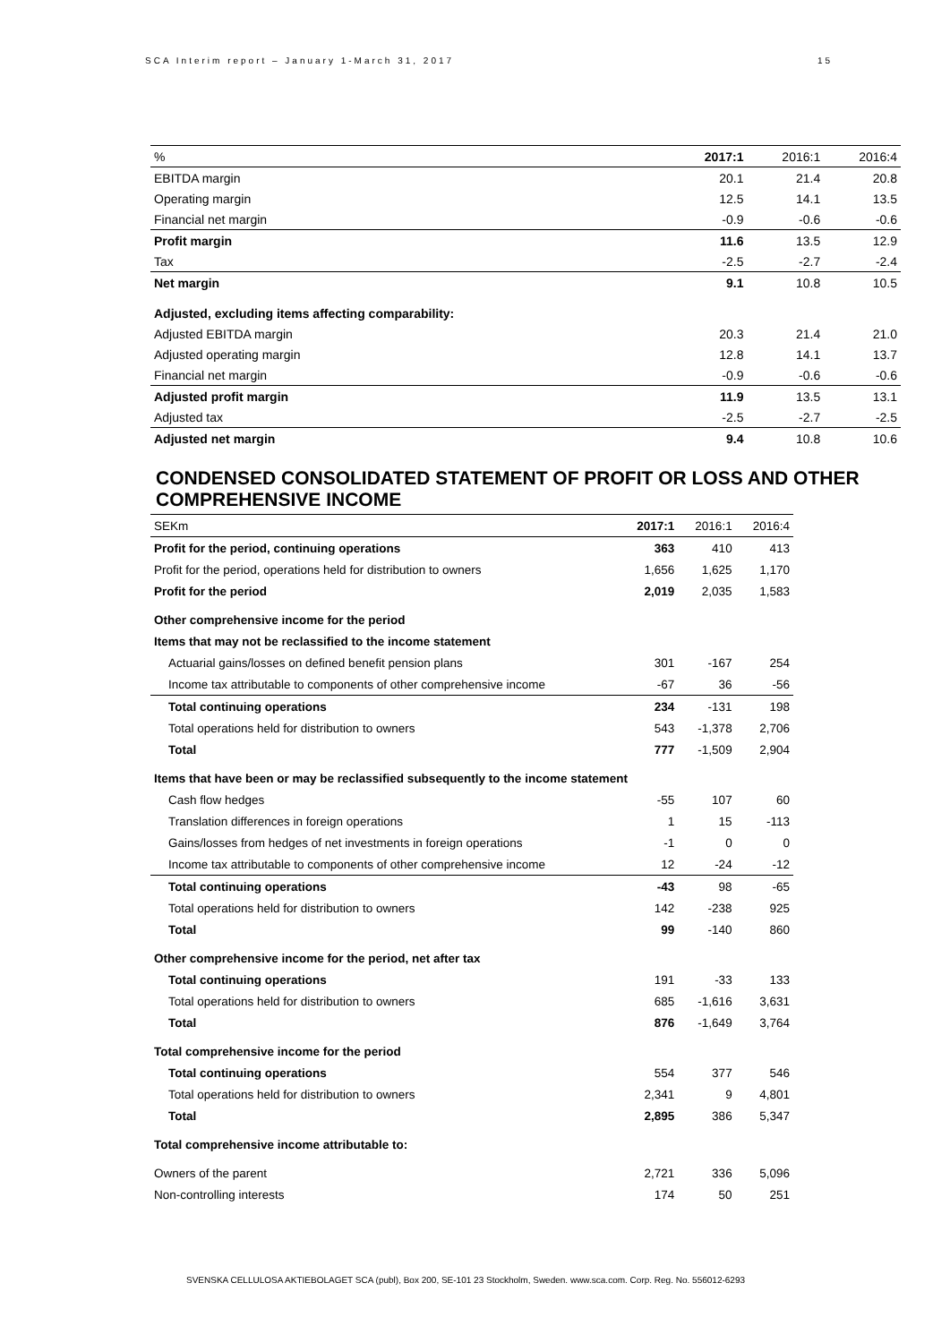SCA Interim report – January 1-March 31, 2017 15
| % | 2017:1 | 2016:1 | 2016:4 |
| --- | --- | --- | --- |
| EBITDA margin | 20.1 | 21.4 | 20.8 |
| Operating margin | 12.5 | 14.1 | 13.5 |
| Financial net margin | -0.9 | -0.6 | -0.6 |
| Profit margin | 11.6 | 13.5 | 12.9 |
| Tax | -2.5 | -2.7 | -2.4 |
| Net margin | 9.1 | 10.8 | 10.5 |
| Adjusted, excluding items affecting comparability: | | | |
| Adjusted EBITDA margin | 20.3 | 21.4 | 21.0 |
| Adjusted operating margin | 12.8 | 14.1 | 13.7 |
| Financial net margin | -0.9 | -0.6 | -0.6 |
| Adjusted profit margin | 11.9 | 13.5 | 13.1 |
| Adjusted tax | -2.5 | -2.7 | -2.5 |
| Adjusted net margin | 9.4 | 10.8 | 10.6 |
CONDENSED CONSOLIDATED STATEMENT OF PROFIT OR LOSS AND OTHER COMPREHENSIVE INCOME
| SEKm | 2017:1 | 2016:1 | 2016:4 |
| --- | --- | --- | --- |
| Profit for the period, continuing operations | 363 | 410 | 413 |
| Profit for the period, operations held for distribution to owners | 1,656 | 1,625 | 1,170 |
| Profit for the period | 2,019 | 2,035 | 1,583 |
| Other comprehensive income for the period | | | |
| Items that may not be reclassified to the income statement | | | |
| Actuarial gains/losses on defined benefit pension plans | 301 | -167 | 254 |
| Income tax attributable to components of other comprehensive income | -67 | 36 | -56 |
| Total continuing operations | 234 | -131 | 198 |
| Total operations held for distribution to owners | 543 | -1,378 | 2,706 |
| Total | 777 | -1,509 | 2,904 |
| Items that have been or may be reclassified subsequently to the income statement | | | |
| Cash flow hedges | -55 | 107 | 60 |
| Translation differences in foreign operations | 1 | 15 | -113 |
| Gains/losses from hedges of net investments in foreign operations | -1 | 0 | 0 |
| Income tax attributable to components of other comprehensive income | 12 | -24 | -12 |
| Total continuing operations | -43 | 98 | -65 |
| Total operations held for distribution to owners | 142 | -238 | 925 |
| Total | 99 | -140 | 860 |
| Other comprehensive income for the period, net after tax | | | |
| Total continuing operations | 191 | -33 | 133 |
| Total operations held for distribution to owners | 685 | -1,616 | 3,631 |
| Total | 876 | -1,649 | 3,764 |
| Total comprehensive income for the period | | | |
| Total continuing operations | 554 | 377 | 546 |
| Total operations held for distribution to owners | 2,341 | 9 | 4,801 |
| Total | 2,895 | 386 | 5,347 |
| Total comprehensive income attributable to: | | | |
| Owners of the parent | 2,721 | 336 | 5,096 |
| Non-controlling interests | 174 | 50 | 251 |
SVENSKA CELLULOSA AKTIEBOLAGET SCA (publ), Box 200, SE-101 23 Stockholm, Sweden. www.sca.com. Corp. Reg. No. 556012-6293